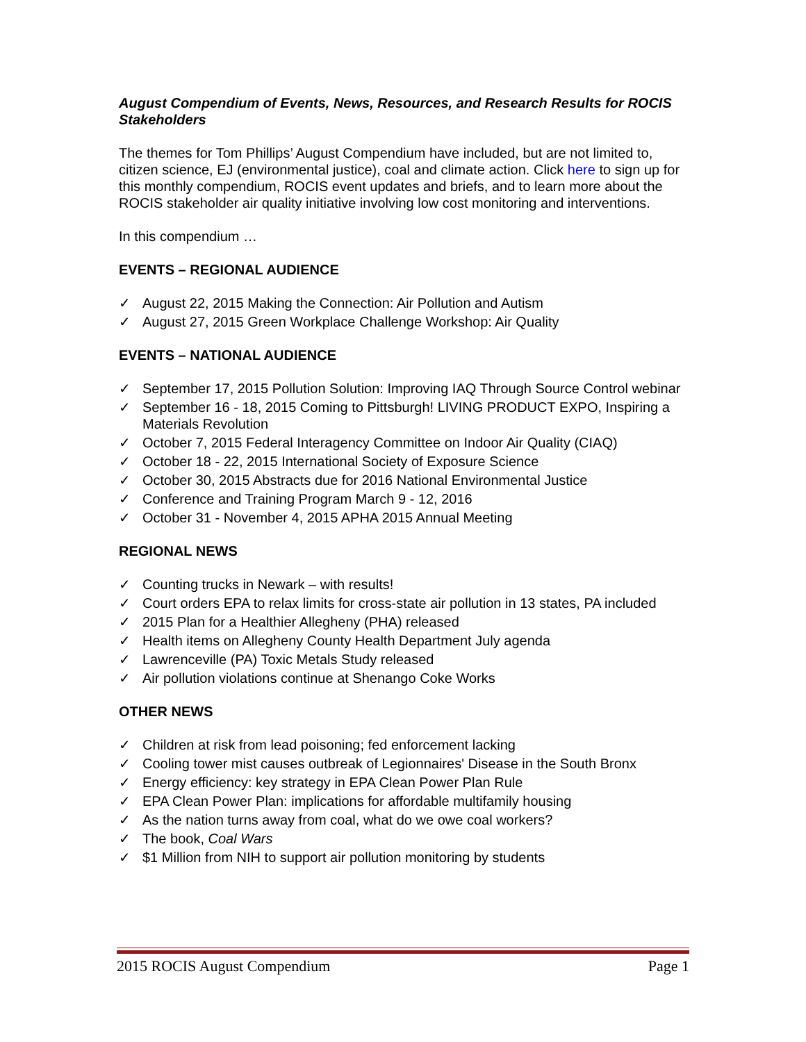August Compendium of Events, News, Resources, and Research Results for ROCIS Stakeholders
The themes for Tom Phillips’ August Compendium have included, but are not limited to, citizen science, EJ (environmental justice), coal and climate action. Click here to sign up for this monthly compendium, ROCIS event updates and briefs, and to learn more about the ROCIS stakeholder air quality initiative involving low cost monitoring and interventions.
In this compendium …
EVENTS – REGIONAL AUDIENCE
✓ August 22, 2015 Making the Connection: Air Pollution and Autism
✓ August 27, 2015 Green Workplace Challenge Workshop: Air Quality
EVENTS – NATIONAL AUDIENCE
✓ September 17, 2015 Pollution Solution: Improving IAQ Through Source Control webinar
✓ September 16 - 18, 2015 Coming to Pittsburgh! LIVING PRODUCT EXPO, Inspiring a Materials Revolution
✓ October 7, 2015 Federal Interagency Committee on Indoor Air Quality (CIAQ)
✓ October 18 - 22, 2015 International Society of Exposure Science
✓ October 30, 2015 Abstracts due for 2016 National Environmental Justice
✓ Conference and Training Program March 9 - 12, 2016
✓ October 31 - November 4, 2015 APHA 2015 Annual Meeting
REGIONAL NEWS
✓ Counting trucks in Newark – with results!
✓ Court orders EPA to relax limits for cross-state air pollution in 13 states, PA included
✓ 2015 Plan for a Healthier Allegheny (PHA) released
✓ Health items on Allegheny County Health Department July agenda
✓ Lawrenceville (PA) Toxic Metals Study released
✓ Air pollution violations continue at Shenango Coke Works
OTHER NEWS
✓ Children at risk from lead poisoning; fed enforcement lacking
✓ Cooling tower mist causes outbreak of Legionnaires' Disease in the South Bronx
✓ Energy efficiency: key strategy in EPA Clean Power Plan Rule
✓ EPA Clean Power Plan: implications for affordable multifamily housing
✓ As the nation turns away from coal, what do we owe coal workers?
✓ The book, Coal Wars
✓ $1 Million from NIH to support air pollution monitoring by students
2015 ROCIS August Compendium Page 1